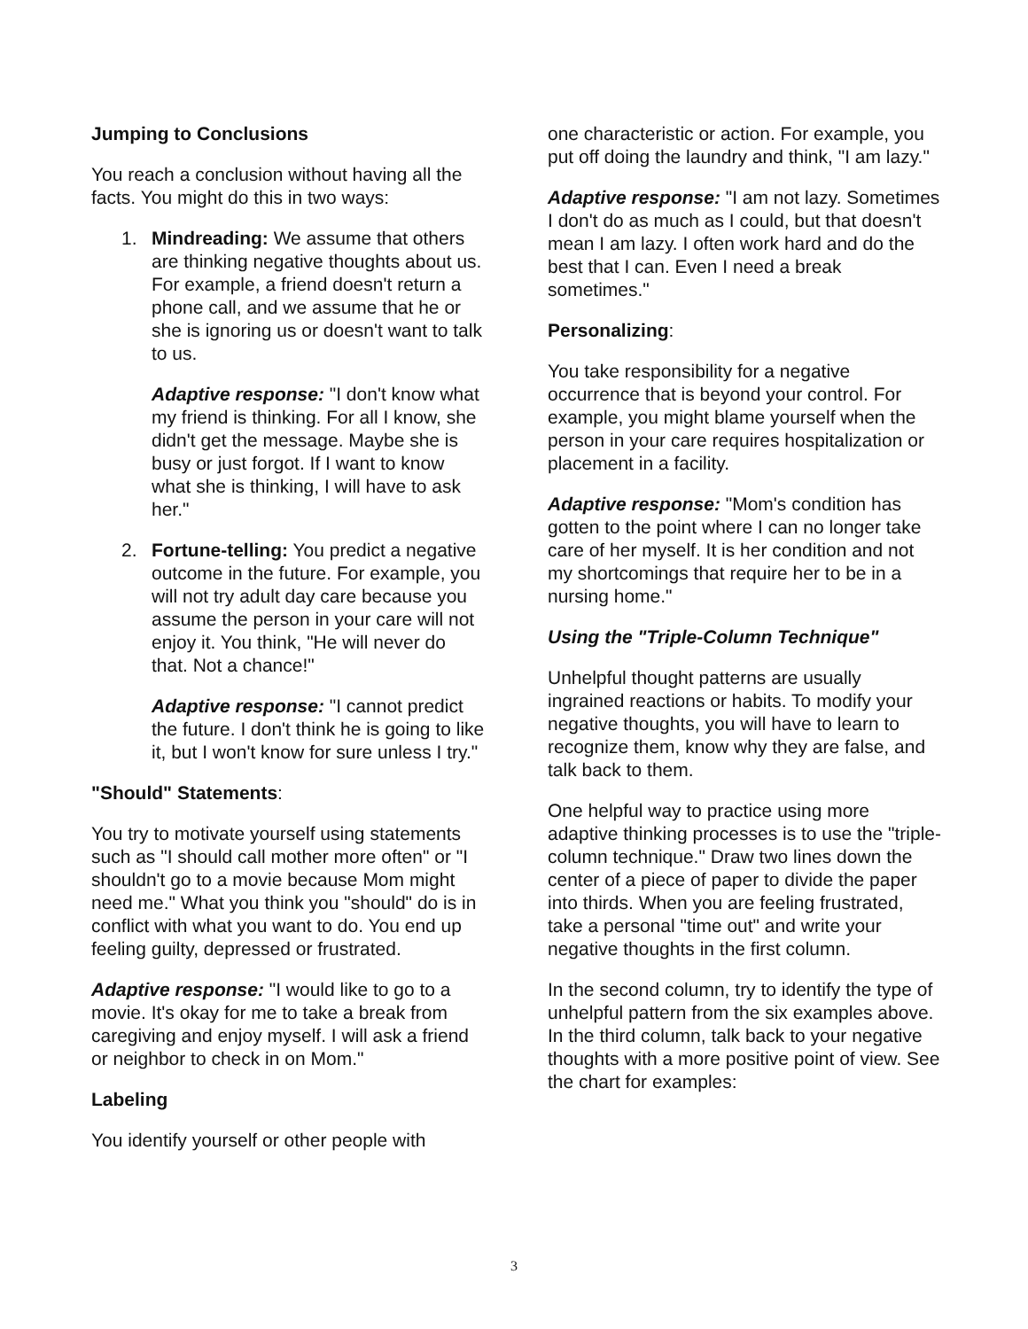Jumping to Conclusions
You reach a conclusion without having all the facts. You might do this in two ways:
1. Mindreading: We assume that others are thinking negative thoughts about us. For example, a friend doesn't return a phone call, and we assume that he or she is ignoring us or doesn't want to talk to us.
Adaptive response: "I don't know what my friend is thinking. For all I know, she didn't get the message. Maybe she is busy or just forgot. If I want to know what she is thinking, I will have to ask her."
2. Fortune-telling: You predict a negative outcome in the future. For example, you will not try adult day care because you assume the person in your care will not enjoy it. You think, "He will never do that. Not a chance!"
Adaptive response: "I cannot predict the future. I don't think he is going to like it, but I won't know for sure unless I try."
"Should" Statements:
You try to motivate yourself using statements such as "I should call mother more often" or "I shouldn't go to a movie because Mom might need me." What you think you "should" do is in conflict with what you want to do. You end up feeling guilty, depressed or frustrated.
Adaptive response: "I would like to go to a movie. It's okay for me to take a break from caregiving and enjoy myself. I will ask a friend or neighbor to check in on Mom."
Labeling
You identify yourself or other people with
one characteristic or action. For example, you put off doing the laundry and think, "I am lazy."
Adaptive response: "I am not lazy. Sometimes I don't do as much as I could, but that doesn't mean I am lazy. I often work hard and do the best that I can. Even I need a break sometimes."
Personalizing:
You take responsibility for a negative occurrence that is beyond your control. For example, you might blame yourself when the person in your care requires hospitalization or placement in a facility.
Adaptive response: "Mom's condition has gotten to the point where I can no longer take care of her myself. It is her condition and not my shortcomings that require her to be in a nursing home."
Using the "Triple-Column Technique"
Unhelpful thought patterns are usually ingrained reactions or habits. To modify your negative thoughts, you will have to learn to recognize them, know why they are false, and talk back to them.
One helpful way to practice using more adaptive thinking processes is to use the "triple-column technique." Draw two lines down the center of a piece of paper to divide the paper into thirds. When you are feeling frustrated, take a personal "time out" and write your negative thoughts in the first column.
In the second column, try to identify the type of unhelpful pattern from the six examples above. In the third column, talk back to your negative thoughts with a more positive point of view. See the chart for examples:
3